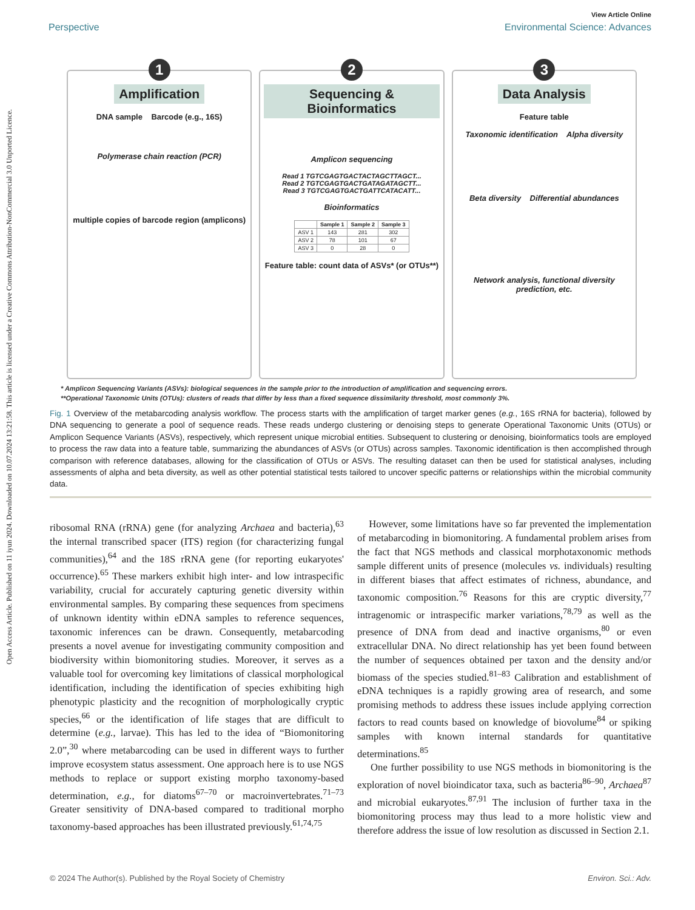Open Access Article. Published on 11 iyun 2024. Downloaded on 10.07.2024 13:21:58. This article is licensed under a Creative Commons Attribution-NonCommercial 3.0 Unported Licence.
View Article Online
Perspective Environmental Science: Advances
1
Amplification
DNA sample Barcode (e.g., 16S)
Polymerase chain reaction (PCR)
multiple copies of barcode region (amplicons)
2
Sequencing & Bioinformatics
Amplicon sequencing
Read 1 TGTCGAGTGACTACTAGCTTAGCT...
Read 2 TGTCGAGTGACTGATAGATAGCTT...
Read 3 TGTCGAGTGACTGATTCATACATT...
Bioinformatics
| | Sample 1 | Sample 2 | Sample 3 |
| --- | --- | --- | --- |
| ASV 1 | 143 | 281 | 302 |
| ASV 2 | 78 | 101 | 67 |
| ASV 3 | 0 | 28 | 0 |
Feature table: count data of ASVs* (or OTUs**)
3
Data Analysis
Feature table
Taxonomic identification Alpha diversity
Beta diversity Differential abundances
Network analysis, functional diversity prediction, etc.
* Amplicon Sequencing Variants (ASVs): biological sequences in the sample prior to the introduction of amplification and sequencing errors.
**Operational Taxonomic Units (OTUs): clusters of reads that differ by less than a fixed sequence dissimilarity threshold, most commonly 3%.
Fig. 1 Overview of the metabarcoding analysis workflow. The process starts with the amplification of target marker genes (e.g., 16S rRNA for bacteria), followed by DNA sequencing to generate a pool of sequence reads. These reads undergo clustering or denoising steps to generate Operational Taxonomic Units (OTUs) or Amplicon Sequence Variants (ASVs), respectively, which represent unique microbial entities. Subsequent to clustering or denoising, bioinformatics tools are employed to process the raw data into a feature table, summarizing the abundances of ASVs (or OTUs) across samples. Taxonomic identification is then accomplished through comparison with reference databases, allowing for the classification of OTUs or ASVs. The resulting dataset can then be used for statistical analyses, including assessments of alpha and beta diversity, as well as other potential statistical tests tailored to uncover specific patterns or relationships within the microbial community data.
ribosomal RNA (rRNA) gene (for analyzing Archaea and bacteria),<sup>63</sup> the internal transcribed spacer (ITS) region (for characterizing fungal communities),<sup>64</sup> and the 18S rRNA gene (for reporting eukaryotes' occurrence).<sup>65</sup> These markers exhibit high inter- and low intraspecific variability, crucial for accurately capturing genetic diversity within environmental samples. By comparing these sequences from specimens of unknown identity within eDNA samples to reference sequences, taxonomic inferences can be drawn. Consequently, metabarcoding presents a novel avenue for investigating community composition and biodiversity within biomonitoring studies. Moreover, it serves as a valuable tool for overcoming key limitations of classical morphological identification, including the identification of species exhibiting high phenotypic plasticity and the recognition of morphologically cryptic species,<sup>66</sup> or the identification of life stages that are difficult to determine (e.g., larvae). This has led to the idea of “Biomonitoring 2.0”,<sup>30</sup> where metabarcoding can be used in different ways to further improve ecosystem status assessment. One approach here is to use NGS methods to replace or support existing morpho taxonomy-based determination, e.g., for diatoms<sup>67–70</sup> or macroinvertebrates.<sup>71–73</sup> Greater sensitivity of DNA-based compared to traditional morpho taxonomy-based approaches has been illustrated previously.<sup>61,74,75</sup>
However, some limitations have so far prevented the implementation of metabarcoding in biomonitoring. A fundamental problem arises from the fact that NGS methods and classical morphotaxonomic methods sample different units of presence (molecules vs. individuals) resulting in different biases that affect estimates of richness, abundance, and taxonomic composition.<sup>76</sup> Reasons for this are cryptic diversity,<sup>77</sup> intragenomic or intraspecific marker variations,<sup>78,79</sup> as well as the presence of DNA from dead and inactive organisms,<sup>80</sup> or even extracellular DNA. No direct relationship has yet been found between the number of sequences obtained per taxon and the density and/or biomass of the species studied.<sup>81–83</sup> Calibration and establishment of eDNA techniques is a rapidly growing area of research, and some promising methods to address these issues include applying correction factors to read counts based on knowledge of biovolume<sup>84</sup> or spiking samples with known internal standards for quantitative determinations.<sup>85</sup>
One further possibility to use NGS methods in biomonitoring is the exploration of novel bioindicator taxa, such as bacteria<sup>86–90</sup>, Archaea<sup>87</sup> and microbial eukaryotes.<sup>87,91</sup> The inclusion of further taxa in the biomonitoring process may thus lead to a more holistic view and therefore address the issue of low resolution as discussed in Section 2.1.
© 2024 The Author(s). Published by the Royal Society of Chemistry Environ. Sci.: Adv.